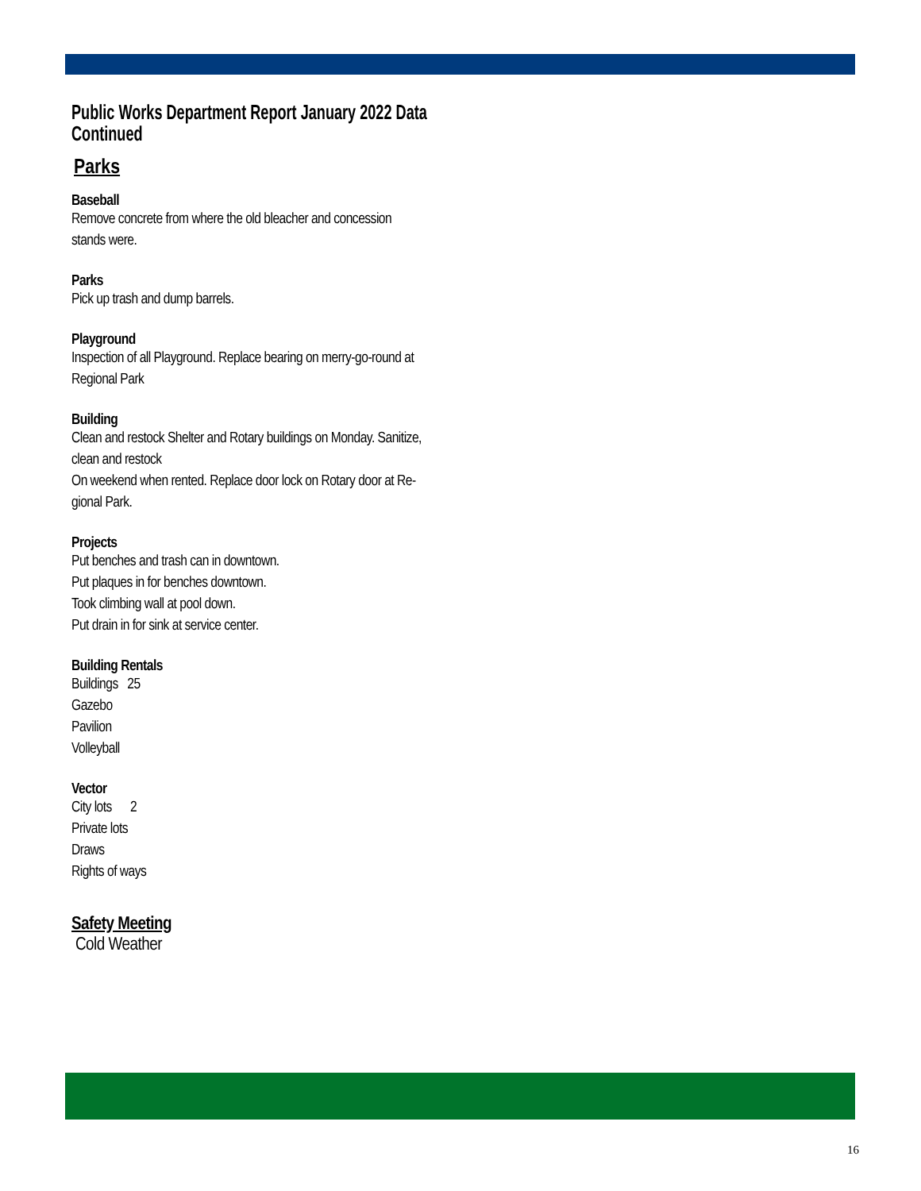Public Works Department Report January 2022 Data Continued
Parks
Baseball
Remove concrete from where the old bleacher and concession
stands were.
Parks
Pick up trash and dump barrels.
Playground
Inspection of all Playground. Replace bearing on merry-go-round at
Regional Park
Building
Clean and restock Shelter and Rotary buildings on Monday. Sanitize,
clean and restock
On weekend when rented. Replace door lock on Rotary door at Re-
gional Park.
Projects
Put benches and trash can in downtown.
Put plaques in for benches downtown.
Took climbing wall at pool down.
Put drain in for sink at service center.
Building Rentals
Buildings 25
Gazebo
Pavilion
Volleyball
Vector
City lots 2
Private lots
Draws
Rights of ways
Safety Meeting
Cold Weather
16